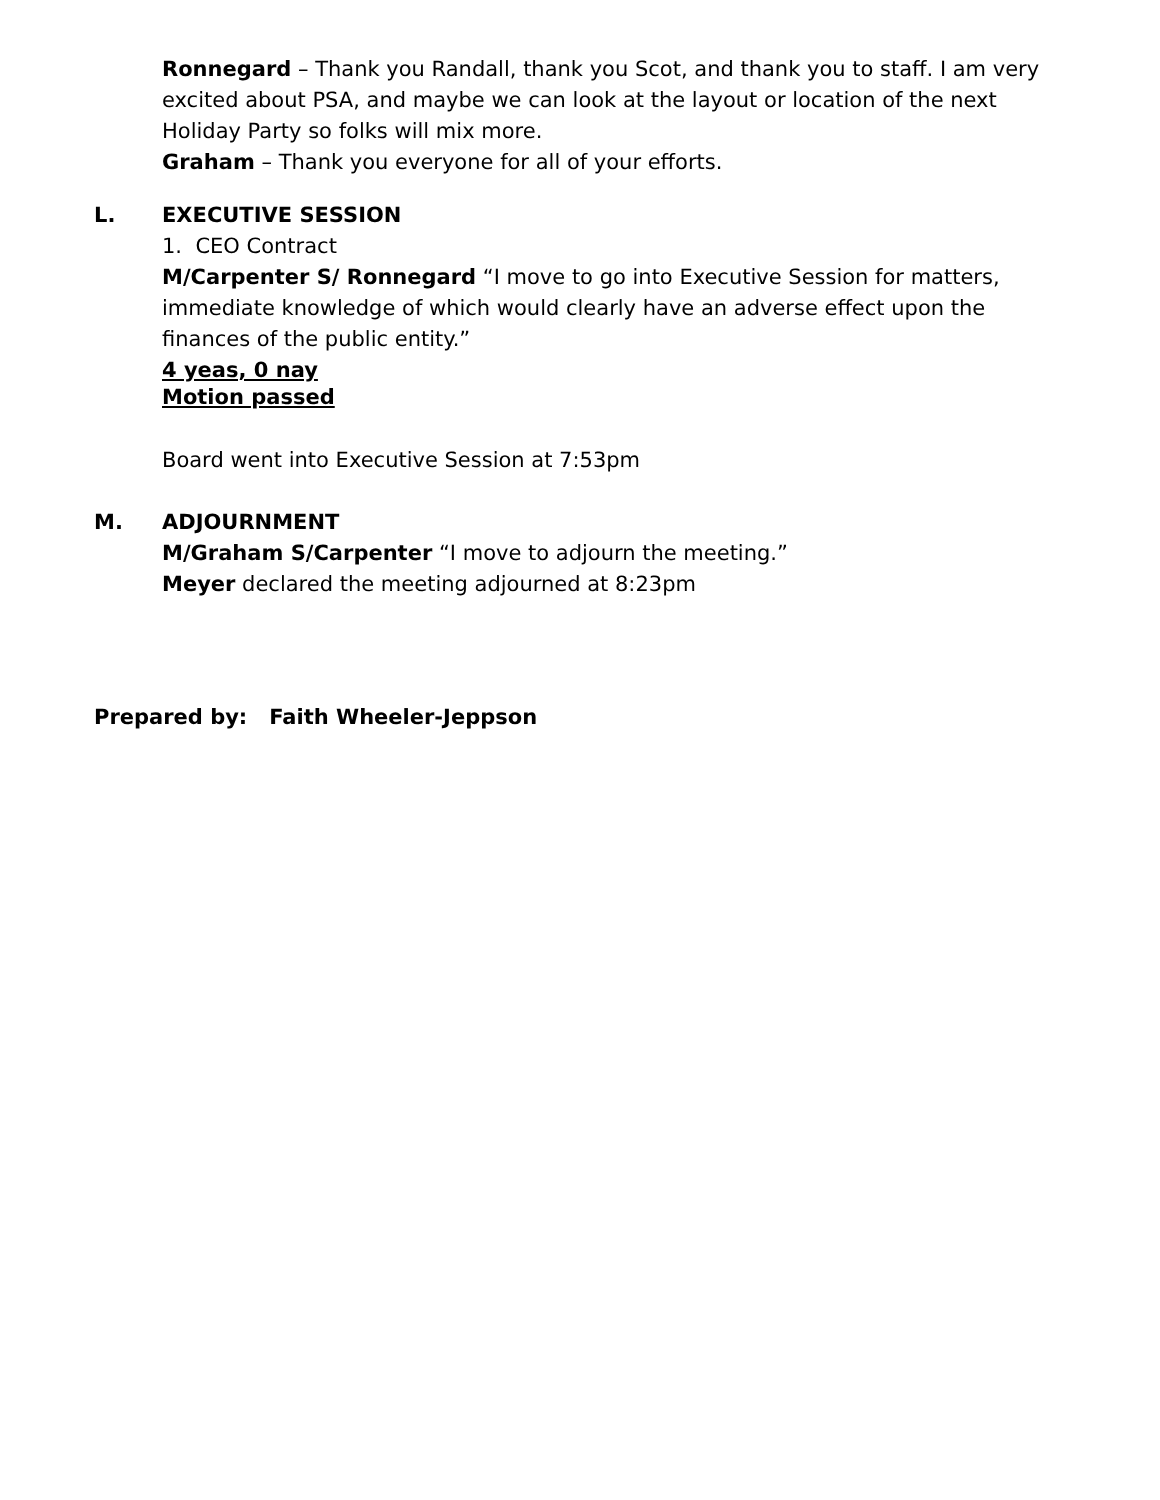Ronnegard – Thank you Randall, thank you Scot, and thank you to staff. I am very excited about PSA, and maybe we can look at the layout or location of the next Holiday Party so folks will mix more.
Graham – Thank you everyone for all of your efforts.
L. EXECUTIVE SESSION
1. CEO Contract
M/Carpenter S/ Ronnegard “I move to go into Executive Session for matters, immediate knowledge of which would clearly have an adverse effect upon the finances of the public entity.”
4 yeas, 0 nay
Motion passed
Board went into Executive Session at 7:53pm
M. ADJOURNMENT
M/Graham S/Carpenter “I move to adjourn the meeting.”
Meyer declared the meeting adjourned at 8:23pm
Prepared by: Faith Wheeler-Jeppson